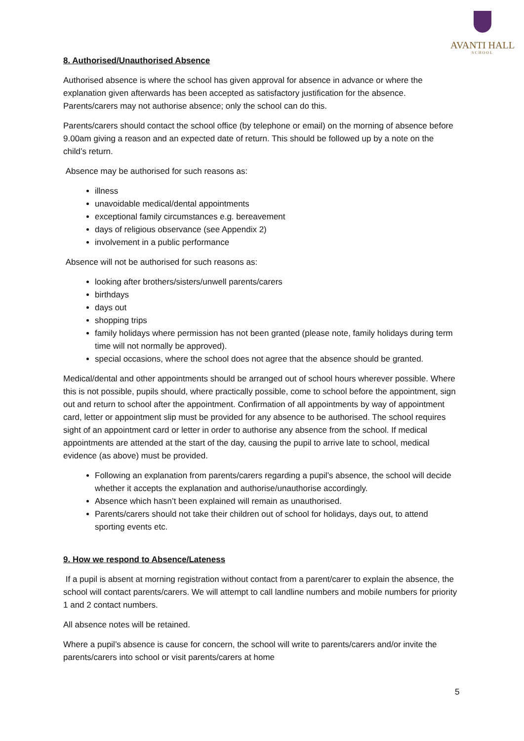AVANTI HALL
SCHOOL
8. Authorised/Unauthorised Absence
Authorised absence is where the school has given approval for absence in advance or where the explanation given afterwards has been accepted as satisfactory justification for the absence. Parents/carers may not authorise absence; only the school can do this.
Parents/carers should contact the school office (by telephone or email) on the morning of absence before 9.00am giving a reason and an expected date of return. This should be followed up by a note on the child’s return.
Absence may be authorised for such reasons as:
illness
unavoidable medical/dental appointments
exceptional family circumstances e.g. bereavement
days of religious observance (see Appendix 2)
involvement in a public performance
Absence will not be authorised for such reasons as:
looking after brothers/sisters/unwell parents/carers
birthdays
days out
shopping trips
family holidays where permission has not been granted (please note, family holidays during term time will not normally be approved).
special occasions, where the school does not agree that the absence should be granted.
Medical/dental and other appointments should be arranged out of school hours wherever possible. Where this is not possible, pupils should, where practically possible, come to school before the appointment, sign out and return to school after the appointment. Confirmation of all appointments by way of appointment card, letter or appointment slip must be provided for any absence to be authorised. The school requires sight of an appointment card or letter in order to authorise any absence from the school. If medical appointments are attended at the start of the day, causing the pupil to arrive late to school, medical evidence (as above) must be provided.
Following an explanation from parents/carers regarding a pupil’s absence, the school will decide whether it accepts the explanation and authorise/unauthorise accordingly.
Absence which hasn’t been explained will remain as unauthorised.
Parents/carers should not take their children out of school for holidays, days out, to attend sporting events etc.
9. How we respond to Absence/Lateness
If a pupil is absent at morning registration without contact from a parent/carer to explain the absence, the school will contact parents/carers. We will attempt to call landline numbers and mobile numbers for priority 1 and 2 contact numbers.
All absence notes will be retained.
Where a pupil’s absence is cause for concern, the school will write to parents/carers and/or invite the parents/carers into school or visit parents/carers at home
5